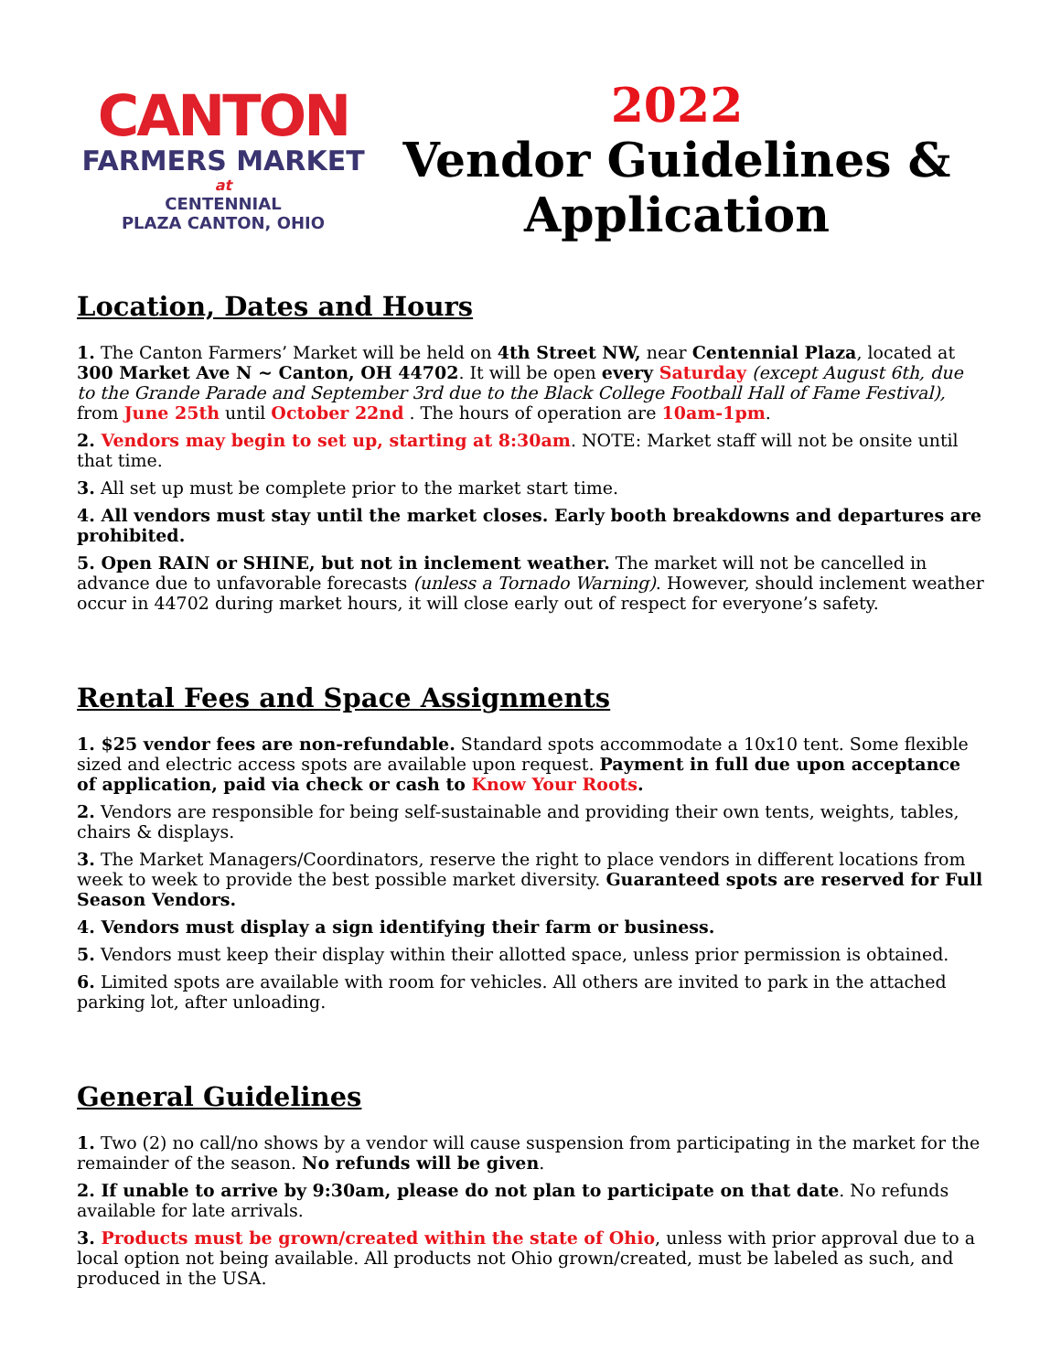CANTON
FARMERS MARKET
at
CENTENNIAL
PLAZA CANTON, OHIO
2022
Vendor Guidelines &
Application
Location, Dates and Hours
1. The Canton Farmers’ Market will be held on 4th Street NW, near Centennial Plaza, located at 300 Market Ave N ~ Canton, OH 44702. It will be open every Saturday (except August 6th, due to the Grande Parade and September 3rd due to the Black College Football Hall of Fame Festival), from June 25th until October 22nd . The hours of operation are 10am-1pm.
2. Vendors may begin to set up, starting at 8:30am. NOTE: Market staff will not be onsite until that time.
3. All set up must be complete prior to the market start time.
4. All vendors must stay until the market closes. Early booth breakdowns and departures are prohibited.
5. Open RAIN or SHINE, but not in inclement weather. The market will not be cancelled in advance due to unfavorable forecasts (unless a Tornado Warning). However, should inclement weather occur in 44702 during market hours, it will close early out of respect for everyone’s safety.
Rental Fees and Space Assignments
1. $25 vendor fees are non-refundable. Standard spots accommodate a 10x10 tent. Some flexible sized and electric access spots are available upon request. Payment in full due upon acceptance of application, paid via check or cash to Know Your Roots.
2. Vendors are responsible for being self-sustainable and providing their own tents, weights, tables, chairs & displays.
3. The Market Managers/Coordinators, reserve the right to place vendors in different locations from week to week to provide the best possible market diversity. Guaranteed spots are reserved for Full Season Vendors.
4. Vendors must display a sign identifying their farm or business.
5. Vendors must keep their display within their allotted space, unless prior permission is obtained.
6. Limited spots are available with room for vehicles. All others are invited to park in the attached parking lot, after unloading.
General Guidelines
1. Two (2) no call/no shows by a vendor will cause suspension from participating in the market for the remainder of the season. No refunds will be given.
2. If unable to arrive by 9:30am, please do not plan to participate on that date. No refunds available for late arrivals.
3. Products must be grown/created within the state of Ohio, unless with prior approval due to a local option not being available. All products not Ohio grown/created, must be labeled as such, and produced in the USA.